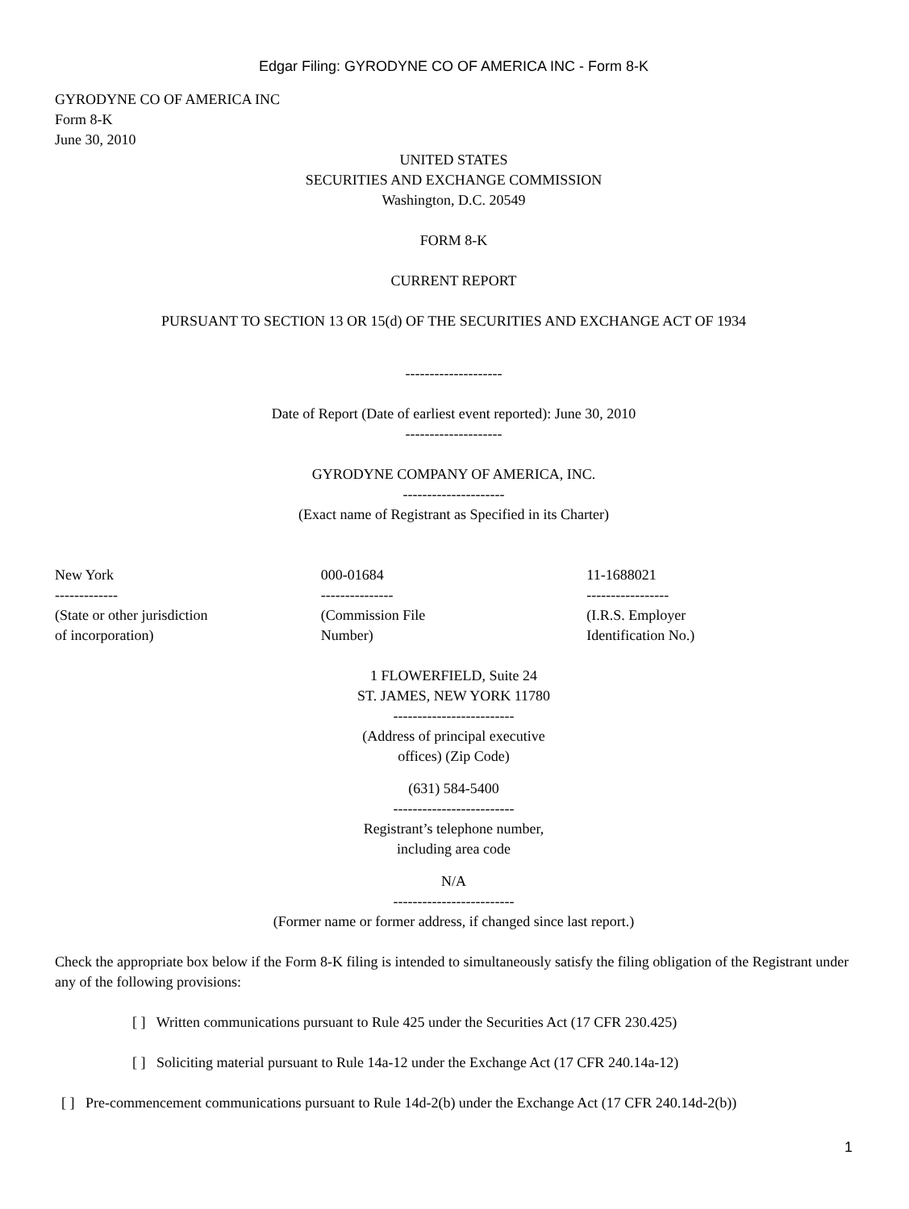Edgar Filing: GYRODYNE CO OF AMERICA INC - Form 8-K
GYRODYNE CO OF AMERICA INC
Form 8-K
June 30, 2010
UNITED STATES
SECURITIES AND EXCHANGE COMMISSION
Washington, D.C. 20549
FORM 8-K
CURRENT REPORT
PURSUANT TO SECTION 13 OR 15(d) OF THE SECURITIES AND EXCHANGE ACT OF 1934
--------------------
Date of Report (Date of earliest event reported): June 30, 2010
--------------------
GYRODYNE COMPANY OF AMERICA, INC.
---------------------
(Exact name of Registrant as Specified in its Charter)
New York
-------------
(State or other jurisdiction
of incorporation)
000-01684
---------------
(Commission File
Number)
11-1688021
-----------------
(I.R.S. Employer
Identification No.)
1 FLOWERFIELD, Suite 24
ST. JAMES, NEW YORK 11780
-------------------------
(Address of principal executive
offices) (Zip Code)
(631) 584-5400
-------------------------
Registrant’s telephone number,
including area code
N/A
-------------------------
(Former name or former address, if changed since last report.)
Check the appropriate box below if the Form 8-K filing is intended to simultaneously satisfy the filing obligation of the Registrant under any of the following provisions:
[ ] Written communications pursuant to Rule 425 under the Securities Act (17 CFR 230.425)
[ ] Soliciting material pursuant to Rule 14a-12 under the Exchange Act (17 CFR 240.14a-12)
[ ] Pre-commencement communications pursuant to Rule 14d-2(b) under the Exchange Act (17 CFR 240.14d-2(b))
1